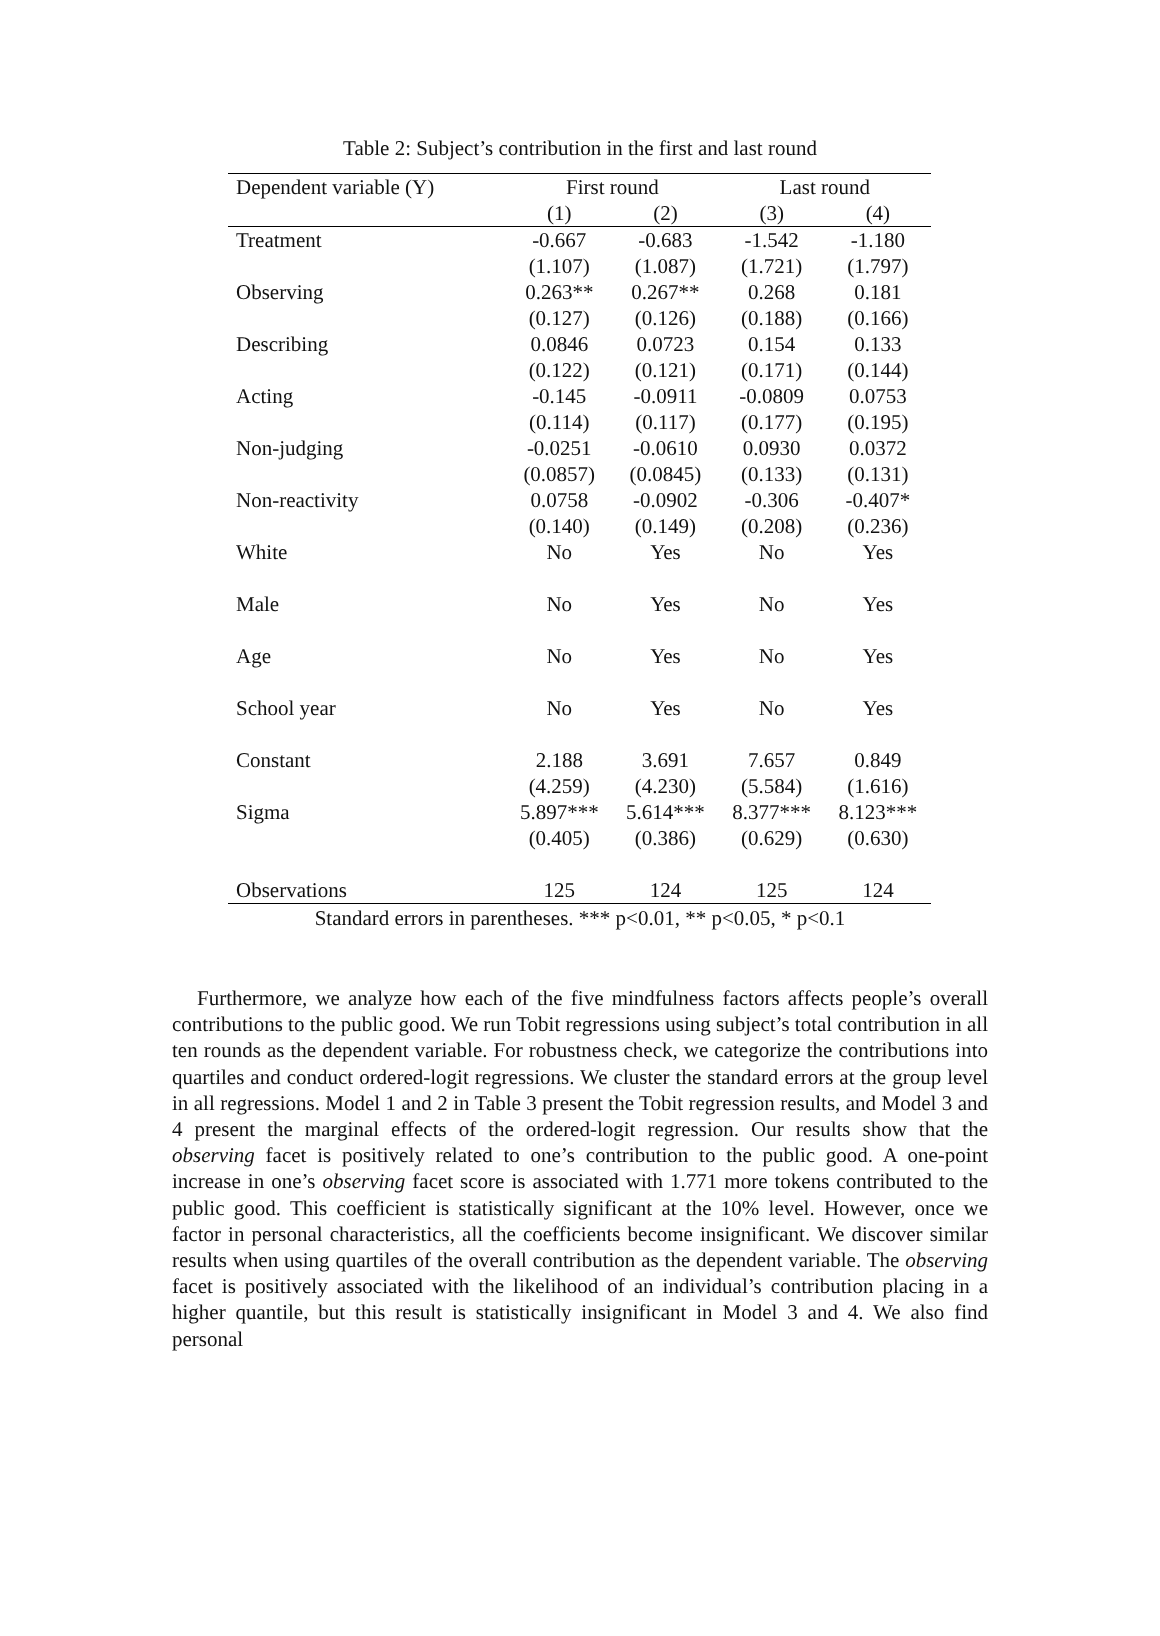Table 2: Subject’s contribution in the first and last round
| Dependent variable (Y) | First round | | Last round | |
| --- | --- | --- | --- | --- |
| | (1) | (2) | (3) | (4) |
| Treatment | -0.667 | -0.683 | -1.542 | -1.180 |
| | (1.107) | (1.087) | (1.721) | (1.797) |
| Observing | 0.263** | 0.267** | 0.268 | 0.181 |
| | (0.127) | (0.126) | (0.188) | (0.166) |
| Describing | 0.0846 | 0.0723 | 0.154 | 0.133 |
| | (0.122) | (0.121) | (0.171) | (0.144) |
| Acting | -0.145 | -0.0911 | -0.0809 | 0.0753 |
| | (0.114) | (0.117) | (0.177) | (0.195) |
| Non-judging | -0.0251 | -0.0610 | 0.0930 | 0.0372 |
| | (0.0857) | (0.0845) | (0.133) | (0.131) |
| Non-reactivity | 0.0758 | -0.0902 | -0.306 | -0.407* |
| | (0.140) | (0.149) | (0.208) | (0.236) |
| White | No | Yes | No | Yes |
| Male | No | Yes | No | Yes |
| Age | No | Yes | No | Yes |
| School year | No | Yes | No | Yes |
| Constant | 2.188 | 3.691 | 7.657 | 0.849 |
| | (4.259) | (4.230) | (5.584) | (1.616) |
| Sigma | 5.897*** | 5.614*** | 8.377*** | 8.123*** |
| | (0.405) | (0.386) | (0.629) | (0.630) |
| Observations | 125 | 124 | 125 | 124 |
Standard errors in parentheses. *** p<0.01, ** p<0.05, * p<0.1
Furthermore, we analyze how each of the five mindfulness factors affects people’s overall contributions to the public good. We run Tobit regressions using subject’s total contribution in all ten rounds as the dependent variable. For robustness check, we categorize the contributions into quartiles and conduct ordered-logit regressions. We cluster the standard errors at the group level in all regressions. Model 1 and 2 in Table 3 present the Tobit regression results, and Model 3 and 4 present the marginal effects of the ordered-logit regression. Our results show that the observing facet is positively related to one’s contribution to the public good. A one-point increase in one’s observing facet score is associated with 1.771 more tokens contributed to the public good. This coefficient is statistically significant at the 10% level. However, once we factor in personal characteristics, all the coefficients become insignificant. We discover similar results when using quartiles of the overall contribution as the dependent variable. The observing facet is positively associated with the likelihood of an individual’s contribution placing in a higher quantile, but this result is statistically insignificant in Model 3 and 4. We also find personal